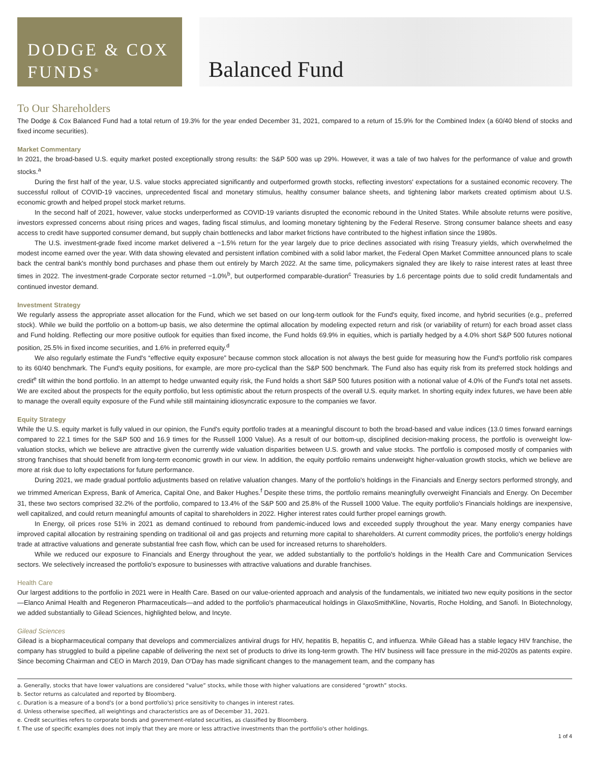DODGE & COX
FUNDS<sup>®</sup>
Balanced Fund
To Our Shareholders
The Dodge & Cox Balanced Fund had a total return of 19.3% for the year ended December 31, 2021, compared to a return of 15.9% for the Combined Index (a 60/40 blend of stocks and fixed income securities).
Market Commentary
In 2021, the broad-based U.S. equity market posted exceptionally strong results: the S&P 500 was up 29%. However, it was a tale of two halves for the performance of value and growth stocks.<sup>a</sup>
During the first half of the year, U.S. value stocks appreciated significantly and outperformed growth stocks, reflecting investors' expectations for a sustained economic recovery. The successful rollout of COVID-19 vaccines, unprecedented fiscal and monetary stimulus, healthy consumer balance sheets, and tightening labor markets created optimism about U.S. economic growth and helped propel stock market returns.
In the second half of 2021, however, value stocks underperformed as COVID-19 variants disrupted the economic rebound in the United States. While absolute returns were positive, investors expressed concerns about rising prices and wages, fading fiscal stimulus, and looming monetary tightening by the Federal Reserve. Strong consumer balance sheets and easy access to credit have supported consumer demand, but supply chain bottlenecks and labor market frictions have contributed to the highest inflation since the 1980s.
The U.S. investment-grade fixed income market delivered a −1.5% return for the year largely due to price declines associated with rising Treasury yields, which overwhelmed the modest income earned over the year. With data showing elevated and persistent inflation combined with a solid labor market, the Federal Open Market Committee announced plans to scale back the central bank's monthly bond purchases and phase them out entirely by March 2022. At the same time, policymakers signaled they are likely to raise interest rates at least three times in 2022. The investment-grade Corporate sector returned −1.0%<sup>b</sup>, but outperformed comparable-duration<sup>c</sup> Treasuries by 1.6 percentage points due to solid credit fundamentals and continued investor demand.
Investment Strategy
We regularly assess the appropriate asset allocation for the Fund, which we set based on our long-term outlook for the Fund's equity, fixed income, and hybrid securities (e.g., preferred stock). While we build the portfolio on a bottom-up basis, we also determine the optimal allocation by modeling expected return and risk (or variability of return) for each broad asset class and Fund holding. Reflecting our more positive outlook for equities than fixed income, the Fund holds 69.9% in equities, which is partially hedged by a 4.0% short S&P 500 futures notional position, 25.5% in fixed income securities, and 1.6% in preferred equity.<sup>d</sup>
We also regularly estimate the Fund's “effective equity exposure” because common stock allocation is not always the best guide for measuring how the Fund's portfolio risk compares to its 60/40 benchmark. The Fund's equity positions, for example, are more pro-cyclical than the S&P 500 benchmark. The Fund also has equity risk from its preferred stock holdings and credit<sup>e</sup> tilt within the bond portfolio. In an attempt to hedge unwanted equity risk, the Fund holds a short S&P 500 futures position with a notional value of 4.0% of the Fund's total net assets. We are excited about the prospects for the equity portfolio, but less optimistic about the return prospects of the overall U.S. equity market. In shorting equity index futures, we have been able to manage the overall equity exposure of the Fund while still maintaining idiosyncratic exposure to the companies we favor.
Equity Strategy
While the U.S. equity market is fully valued in our opinion, the Fund's equity portfolio trades at a meaningful discount to both the broad-based and value indices (13.0 times forward earnings compared to 22.1 times for the S&P 500 and 16.9 times for the Russell 1000 Value). As a result of our bottom-up, disciplined decision-making process, the portfolio is overweight low-valuation stocks, which we believe are attractive given the currently wide valuation disparities between U.S. growth and value stocks. The portfolio is composed mostly of companies with strong franchises that should benefit from long-term economic growth in our view. In addition, the equity portfolio remains underweight higher-valuation growth stocks, which we believe are more at risk due to lofty expectations for future performance.
During 2021, we made gradual portfolio adjustments based on relative valuation changes. Many of the portfolio's holdings in the Financials and Energy sectors performed strongly, and we trimmed American Express, Bank of America, Capital One, and Baker Hughes.<sup>f</sup> Despite these trims, the portfolio remains meaningfully overweight Financials and Energy. On December 31, these two sectors comprised 32.2% of the portfolio, compared to 13.4% of the S&P 500 and 25.8% of the Russell 1000 Value. The equity portfolio's Financials holdings are inexpensive, well capitalized, and could return meaningful amounts of capital to shareholders in 2022. Higher interest rates could further propel earnings growth.
In Energy, oil prices rose 51% in 2021 as demand continued to rebound from pandemic-induced lows and exceeded supply throughout the year. Many energy companies have improved capital allocation by restraining spending on traditional oil and gas projects and returning more capital to shareholders. At current commodity prices, the portfolio's energy holdings trade at attractive valuations and generate substantial free cash flow, which can be used for increased returns to shareholders.
While we reduced our exposure to Financials and Energy throughout the year, we added substantially to the portfolio's holdings in the Health Care and Communication Services sectors. We selectively increased the portfolio's exposure to businesses with attractive valuations and durable franchises.
Health Care
Our largest additions to the portfolio in 2021 were in Health Care. Based on our value-oriented approach and analysis of the fundamentals, we initiated two new equity positions in the sector—Elanco Animal Health and Regeneron Pharmaceuticals—and added to the portfolio's pharmaceutical holdings in GlaxoSmithKline, Novartis, Roche Holding, and Sanofi. In Biotechnology, we added substantially to Gilead Sciences, highlighted below, and Incyte.
Gilead Sciences
Gilead is a biopharmaceutical company that develops and commercializes antiviral drugs for HIV, hepatitis B, hepatitis C, and influenza. While Gilead has a stable legacy HIV franchise, the company has struggled to build a pipeline capable of delivering the next set of products to drive its long-term growth. The HIV business will face pressure in the mid-2020s as patents expire. Since becoming Chairman and CEO in March 2019, Dan O'Day has made significant changes to the management team, and the company has
a. Generally, stocks that have lower valuations are considered “value” stocks, while those with higher valuations are considered “growth” stocks.
b. Sector returns as calculated and reported by Bloomberg.
c. Duration is a measure of a bond's (or a bond portfolio's) price sensitivity to changes in interest rates.
d. Unless otherwise specified, all weightings and characteristics are as of December 31, 2021.
e. Credit securities refers to corporate bonds and government-related securities, as classified by Bloomberg.
f. The use of specific examples does not imply that they are more or less attractive investments than the portfolio's other holdings.
1 of 4